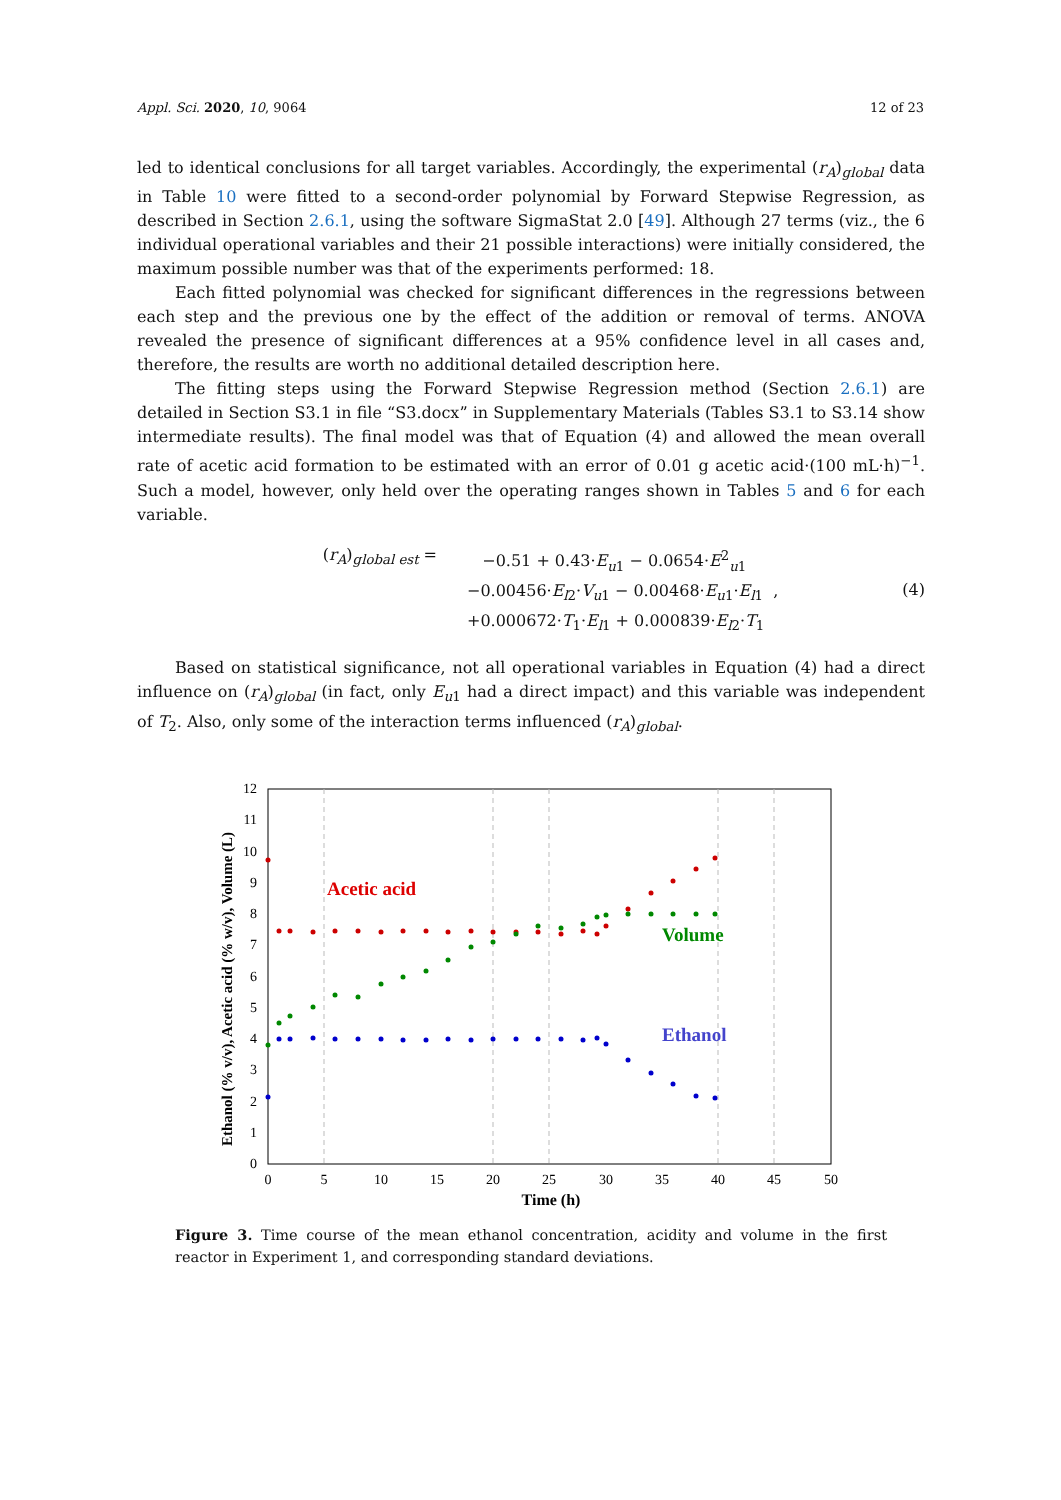Appl. Sci. 2020, 10, 9064 12 of 23
led to identical conclusions for all target variables. Accordingly, the experimental (r<sub>A</sub>)<sub>global</sub> data in Table 10 were fitted to a second-order polynomial by Forward Stepwise Regression, as described in Section 2.6.1, using the software SigmaStat 2.0 [49]. Although 27 terms (viz., the 6 individual operational variables and their 21 possible interactions) were initially considered, the maximum possible number was that of the experiments performed: 18.
Each fitted polynomial was checked for significant differences in the regressions between each step and the previous one by the effect of the addition or removal of terms. ANOVA revealed the presence of significant differences at a 95% confidence level in all cases and, therefore, the results are worth no additional detailed description here.
The fitting steps using the Forward Stepwise Regression method (Section 2.6.1) are detailed in Section S3.1 in file “S3.docx” in Supplementary Materials (Tables S3.1 to S3.14 show intermediate results). The final model was that of Equation (4) and allowed the mean overall rate of acetic acid formation to be estimated with an error of 0.01 g acetic acid·(100 mL·h)<sup>−1</sup>. Such a model, however, only held over the operating ranges shown in Tables 5 and 6 for each variable.
(r<sub>A</sub>)<sub>global est</sub> =
−0.51 + 0.43·E<sub>u1</sub> − 0.0654·E<sup>2</sup><sub>u1</sub>
−0.00456·E<sub>l2</sub>·V<sub>u1</sub> − 0.00468·E<sub>u1</sub>·E<sub>l1</sub> ,
+0.000672·T<sub>1</sub>·E<sub>l1</sub> + 0.000839·E<sub>l2</sub>·T<sub>1</sub>
(4)
Based on statistical significance, not all operational variables in Equation (4) had a direct influence on (r<sub>A</sub>)<sub>global</sub> (in fact, only E<sub>u1</sub> had a direct impact) and this variable was independent of T<sub>2</sub>. Also, only some of the interaction terms influenced (r<sub>A</sub>)<sub>global</sub>.
Ethanol (% v/v), Acetic acid (% w/v), Volume (L)
0
1
2
3
4
5
6
7
8
9
10
11
12
0
5
10
15
20
25
30
35
40
45
50
Time (h)
Acetic acid
Volume
Ethanol
Figure 3. Time course of the mean ethanol concentration, acidity and volume in the first reactor in Experiment 1, and corresponding standard deviations.